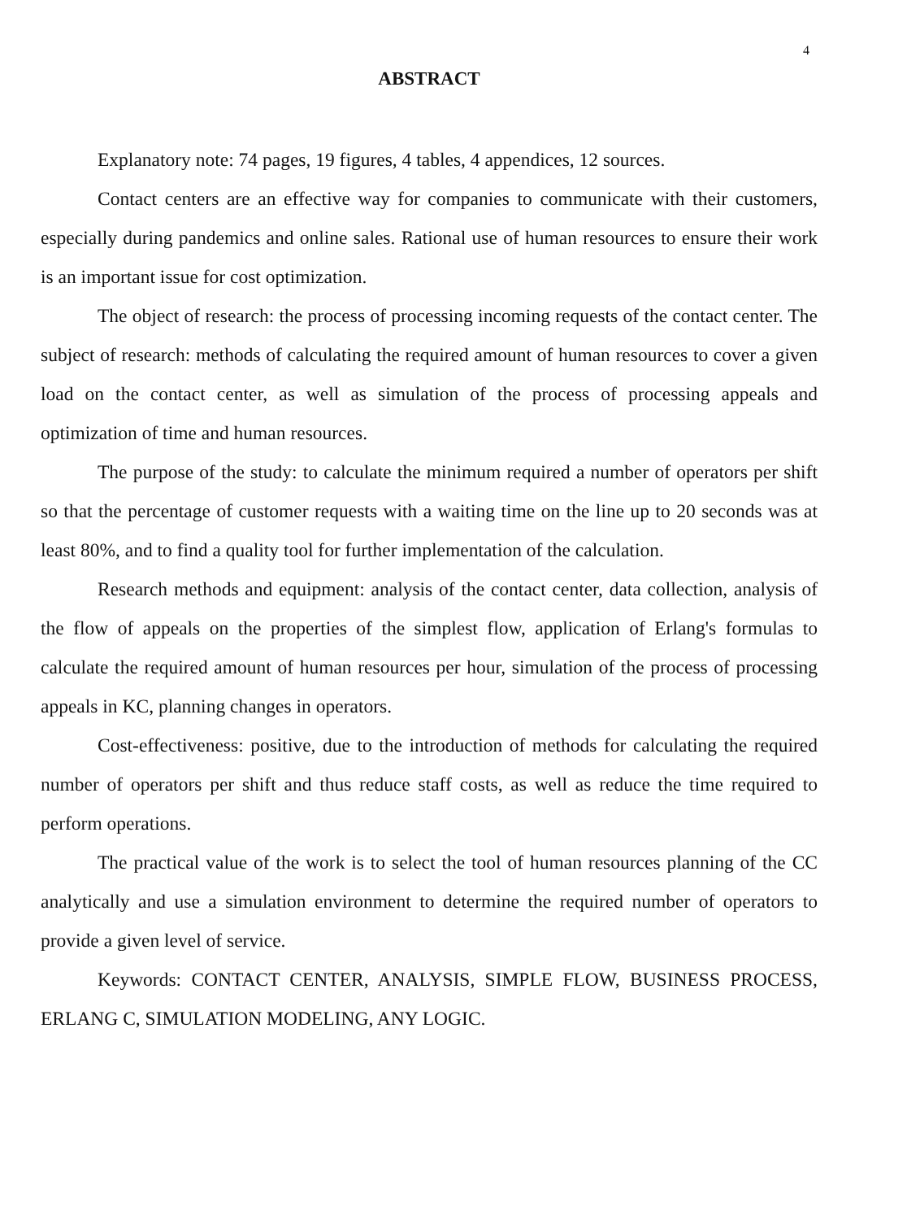4
ABSTRACT
Explanatory note: 74 pages, 19 figures, 4 tables, 4 appendices, 12 sources.
Contact centers are an effective way for companies to communicate with their customers, especially during pandemics and online sales. Rational use of human resources to ensure their work is an important issue for cost optimization.
The object of research: the process of processing incoming requests of the contact center. The subject of research: methods of calculating the required amount of human resources to cover a given load on the contact center, as well as simulation of the process of processing appeals and optimization of time and human resources.
The purpose of the study: to calculate the minimum required a number of operators per shift so that the percentage of customer requests with a waiting time on the line up to 20 seconds was at least 80%, and to find a quality tool for further implementation of the calculation.
Research methods and equipment: analysis of the contact center, data collection, analysis of the flow of appeals on the properties of the simplest flow, application of Erlang's formulas to calculate the required amount of human resources per hour, simulation of the process of processing appeals in KC, planning changes in operators.
Cost-effectiveness: positive, due to the introduction of methods for calculating the required number of operators per shift and thus reduce staff costs, as well as reduce the time required to perform operations.
The practical value of the work is to select the tool of human resources planning of the CC analytically and use a simulation environment to determine the required number of operators to provide a given level of service.
Keywords: CONTACT CENTER, ANALYSIS, SIMPLE FLOW, BUSINESS PROCESS, ERLANG C, SIMULATION MODELING, ANY LOGIC.